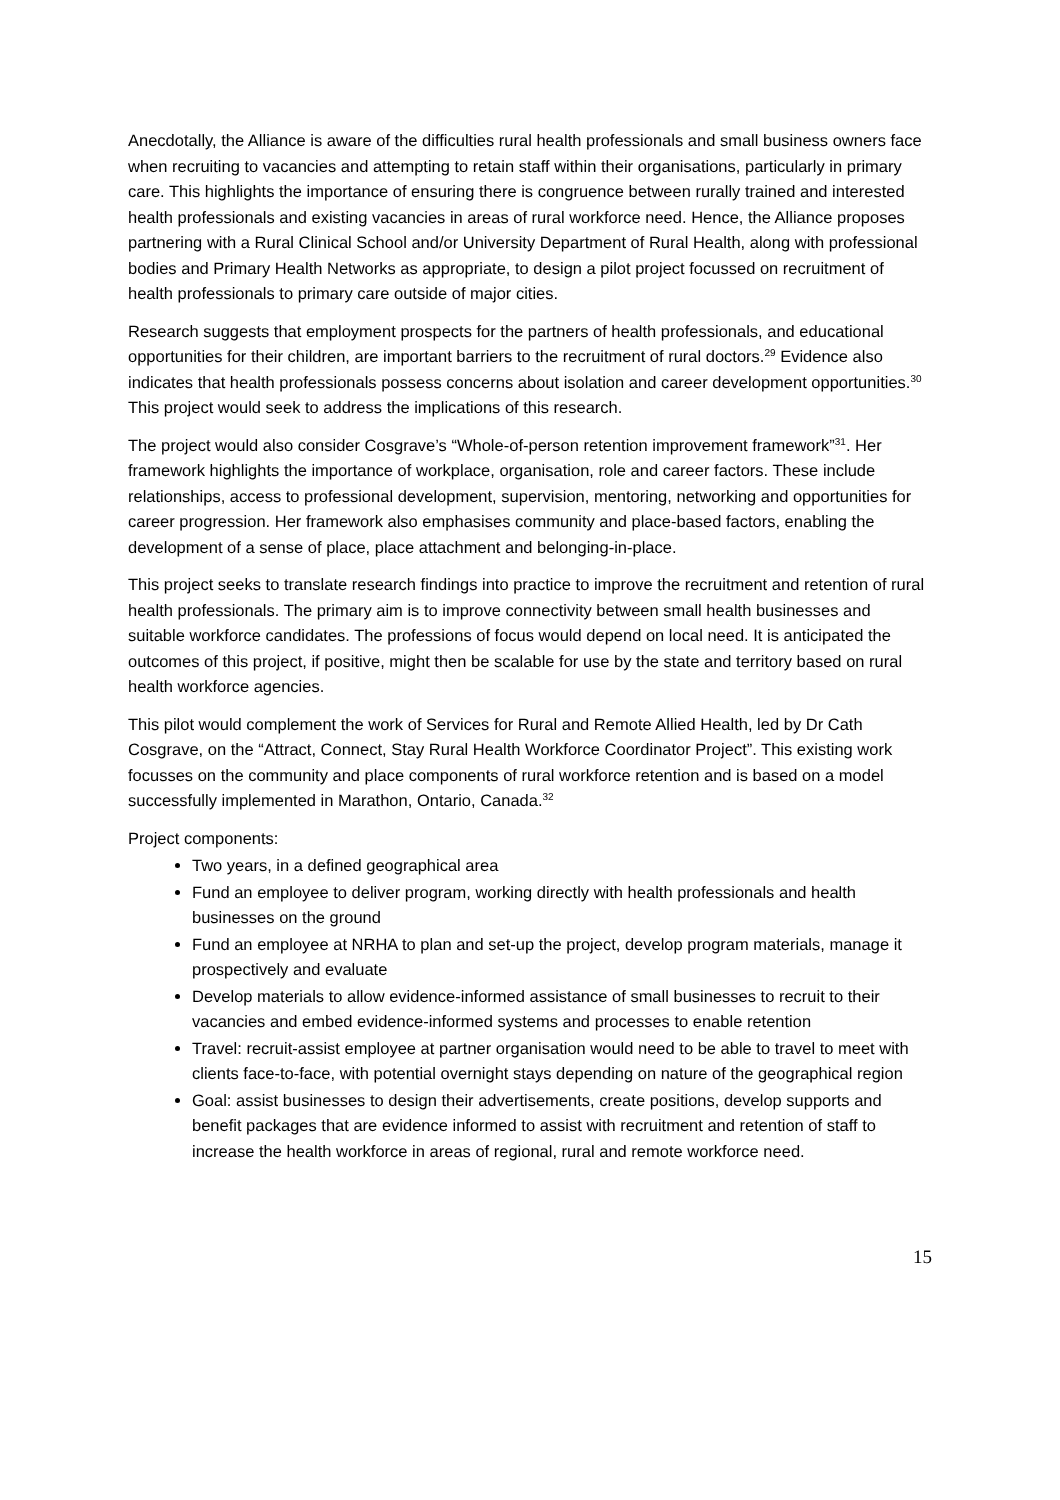Anecdotally, the Alliance is aware of the difficulties rural health professionals and small business owners face when recruiting to vacancies and attempting to retain staff within their organisations, particularly in primary care. This highlights the importance of ensuring there is congruence between rurally trained and interested health professionals and existing vacancies in areas of rural workforce need. Hence, the Alliance proposes partnering with a Rural Clinical School and/or University Department of Rural Health, along with professional bodies and Primary Health Networks as appropriate, to design a pilot project focussed on recruitment of health professionals to primary care outside of major cities.
Research suggests that employment prospects for the partners of health professionals, and educational opportunities for their children, are important barriers to the recruitment of rural doctors.<sup>29</sup> Evidence also indicates that health professionals possess concerns about isolation and career development opportunities.<sup>30</sup> This project would seek to address the implications of this research.
The project would also consider Cosgrave’s “Whole-of-person retention improvement framework”<sup>31</sup>. Her framework highlights the importance of workplace, organisation, role and career factors. These include relationships, access to professional development, supervision, mentoring, networking and opportunities for career progression. Her framework also emphasises community and place-based factors, enabling the development of a sense of place, place attachment and belonging-in-place.
This project seeks to translate research findings into practice to improve the recruitment and retention of rural health professionals. The primary aim is to improve connectivity between small health businesses and suitable workforce candidates. The professions of focus would depend on local need. It is anticipated the outcomes of this project, if positive, might then be scalable for use by the state and territory based on rural health workforce agencies.
This pilot would complement the work of Services for Rural and Remote Allied Health, led by Dr Cath Cosgrave, on the “Attract, Connect, Stay Rural Health Workforce Coordinator Project”. This existing work focusses on the community and place components of rural workforce retention and is based on a model successfully implemented in Marathon, Ontario, Canada.<sup>32</sup>
Project components:
Two years, in a defined geographical area
Fund an employee to deliver program, working directly with health professionals and health businesses on the ground
Fund an employee at NRHA to plan and set-up the project, develop program materials, manage it prospectively and evaluate
Develop materials to allow evidence-informed assistance of small businesses to recruit to their vacancies and embed evidence-informed systems and processes to enable retention
Travel: recruit-assist employee at partner organisation would need to be able to travel to meet with clients face-to-face, with potential overnight stays depending on nature of the geographical region
Goal: assist businesses to design their advertisements, create positions, develop supports and benefit packages that are evidence informed to assist with recruitment and retention of staff to increase the health workforce in areas of regional, rural and remote workforce need.
15